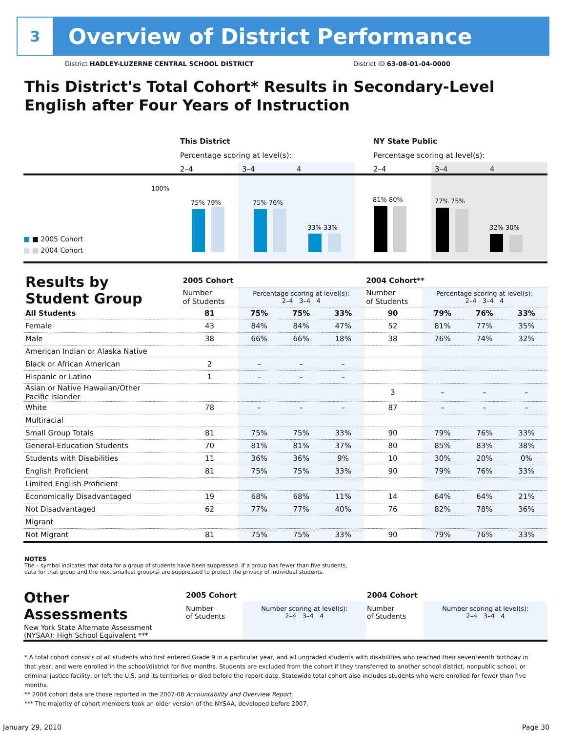3
Overview of District Performance
District HADLEY-LUZERNE CENTRAL SCHOOL DISTRICT
District ID 63-08-01-04-0000
This District's Total Cohort* Results in Secondary-Level
English after Four Years of Instruction
This District NY State Public
Percentage scoring at level(s):
Percentage scoring at level(s):
2–4 3–4 4 2–4 3–4 4
100%
75% 79% 75% 76%
33% 33%
81% 80% 77% 75%
32% 30%
■ ■ 2005 Cohort
■ ■ 2004 Cohort
| Results by Student Group | 2005 Cohort | | | | 2004 Cohort** | | | |
| --- | --- | --- | --- | --- | --- | --- | --- | --- |
| | Number of Students | Percentage scoring at level(s): 2–4 3–4 4 | | | Number of Students | Percentage scoring at level(s): 2–4 3–4 4 | | |
| All Students | 81 | 75% | 75% | 33% | 90 | 79% | 76% | 33% |
| Female | 43 | 84% | 84% | 47% | 52 | 81% | 77% | 35% |
| Male | 38 | 66% | 66% | 18% | 38 | 76% | 74% | 32% |
| American Indian or Alaska Native | | | | | | | | |
| Black or African American | 2 | – | – | – | | | | |
| Hispanic or Latino | 1 | – | – | – | | | | |
| Asian or Native Hawaiian/Other Pacific Islander | | | | | 3 | – | – | – |
| White | 78 | – | – | – | 87 | – | – | – |
| Multiracial | | | | | | | | |
| Small Group Totals | 81 | 75% | 75% | 33% | 90 | 79% | 76% | 33% |
| General-Education Students | 70 | 81% | 81% | 37% | 80 | 85% | 83% | 38% |
| Students with Disabilities | 11 | 36% | 36% | 9% | 10 | 30% | 20% | 0% |
| English Proficient | 81 | 75% | 75% | 33% | 90 | 79% | 76% | 33% |
| Limited English Proficient | | | | | | | | |
| Economically Disadvantaged | 19 | 68% | 68% | 11% | 14 | 64% | 64% | 21% |
| Not Disadvantaged | 62 | 77% | 77% | 40% | 76 | 82% | 78% | 36% |
| Migrant | | | | | | | | |
| Not Migrant | 81 | 75% | 75% | 33% | 90 | 79% | 76% | 33% |
NOTES
The – symbol indicates that data for a group of students have been suppressed. If a group has fewer than five students,
data for that group and the next smallest group(s) are suppressed to protect the privacy of individual students.
| Other Assessments | 2005 Cohort | | 2004 Cohort | |
| | Number of Students | Number scoring at level(s): 2–4 3–4 4 | Number of Students | Number scoring at level(s): 2–4 3–4 4 |
| New York State Alternate Assessment (NYSAA): High School Equivalent *** | | | | |
* A total cohort consists of all students who first entered Grade 9 in a particular year, and all ungraded students with disabilities who reached their seventeenth birthday in that year, and were enrolled in the school/district for five months. Students are excluded from the cohort if they transferred to another school district, nonpublic school, or criminal justice facility, or left the U.S. and its territories or died before the report date. Statewide total cohort also includes students who were enrolled for fewer than five months.
** 2004 cohort data are those reported in the 2007-08 Accountability and Overview Report.
*** The majority of cohort members took an older version of the NYSAA, developed before 2007.
January 29, 2010 Page 30